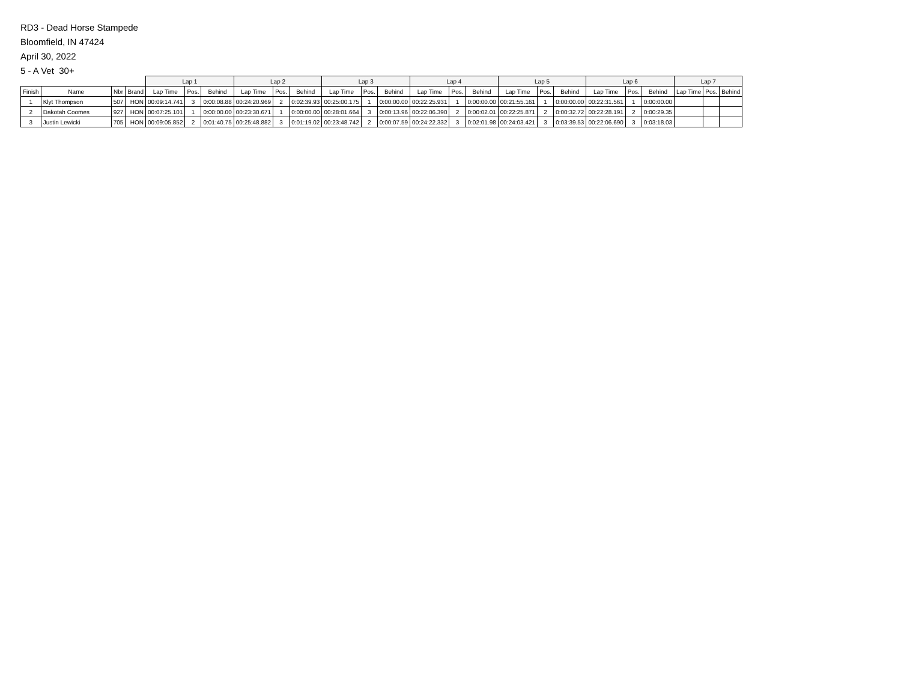RD3 - Dead Horse Stampede
Bloomfield, IN 47424
April 30, 2022
5 - A Vet 30+
| | | | | Lap 1 | | | Lap 2 | | | Lap 3 | | | Lap 4 | | | Lap 5 | | | Lap 6 | | | Lap 7 | | |
| --- | --- | --- | --- | --- | --- | --- | --- | --- | --- | --- | --- | --- | --- | --- | --- | --- | --- | --- | --- | --- | --- | --- | --- | --- |
| Finish | Name | Nbr | Brand | Lap Time | Pos. | Behind | Lap Time | Pos. | Behind | Lap Time | Pos. | Behind | Lap Time | Pos. | Behind | Lap Time | Pos. | Behind | Lap Time | Pos. | Behind | Lap Time | Pos. | Behind |
| 1 | Klyt Thompson | 507 | HON | 00:09:14.741 | 3 | 0:00:08.88 | 00:24:20.969 | 2 | 0:02:39.93 | 00:25:00.175 | 1 | 0:00:00.00 | 00:22:25.931 | 1 | 0:00:00.00 | 00:21:55.161 | 1 | 0:00:00.00 | 00:22:31.561 | 1 | 0:00:00.00 | | | |
| 2 | Dakotah Coomes | 927 | HON | 00:07:25.101 | 1 | 0:00:00.00 | 00:23:30.671 | 1 | 0:00:00.00 | 00:28:01.664 | 3 | 0:00:13.96 | 00:22:06.390 | 2 | 0:00:02.01 | 00:22:25.871 | 2 | 0:00:32.72 | 00:22:28.191 | 2 | 0:00:29.35 | | | |
| 3 | Justin Lewicki | 705 | HON | 00:09:05.852 | 2 | 0:01:40.75 | 00:25:48.882 | 3 | 0:01:19.02 | 00:23:48.742 | 2 | 0:00:07.59 | 00:24:22.332 | 3 | 0:02:01.98 | 00:24:03.421 | 3 | 0:03:39.53 | 00:22:06.690 | 3 | 0:03:18.03 | | | |